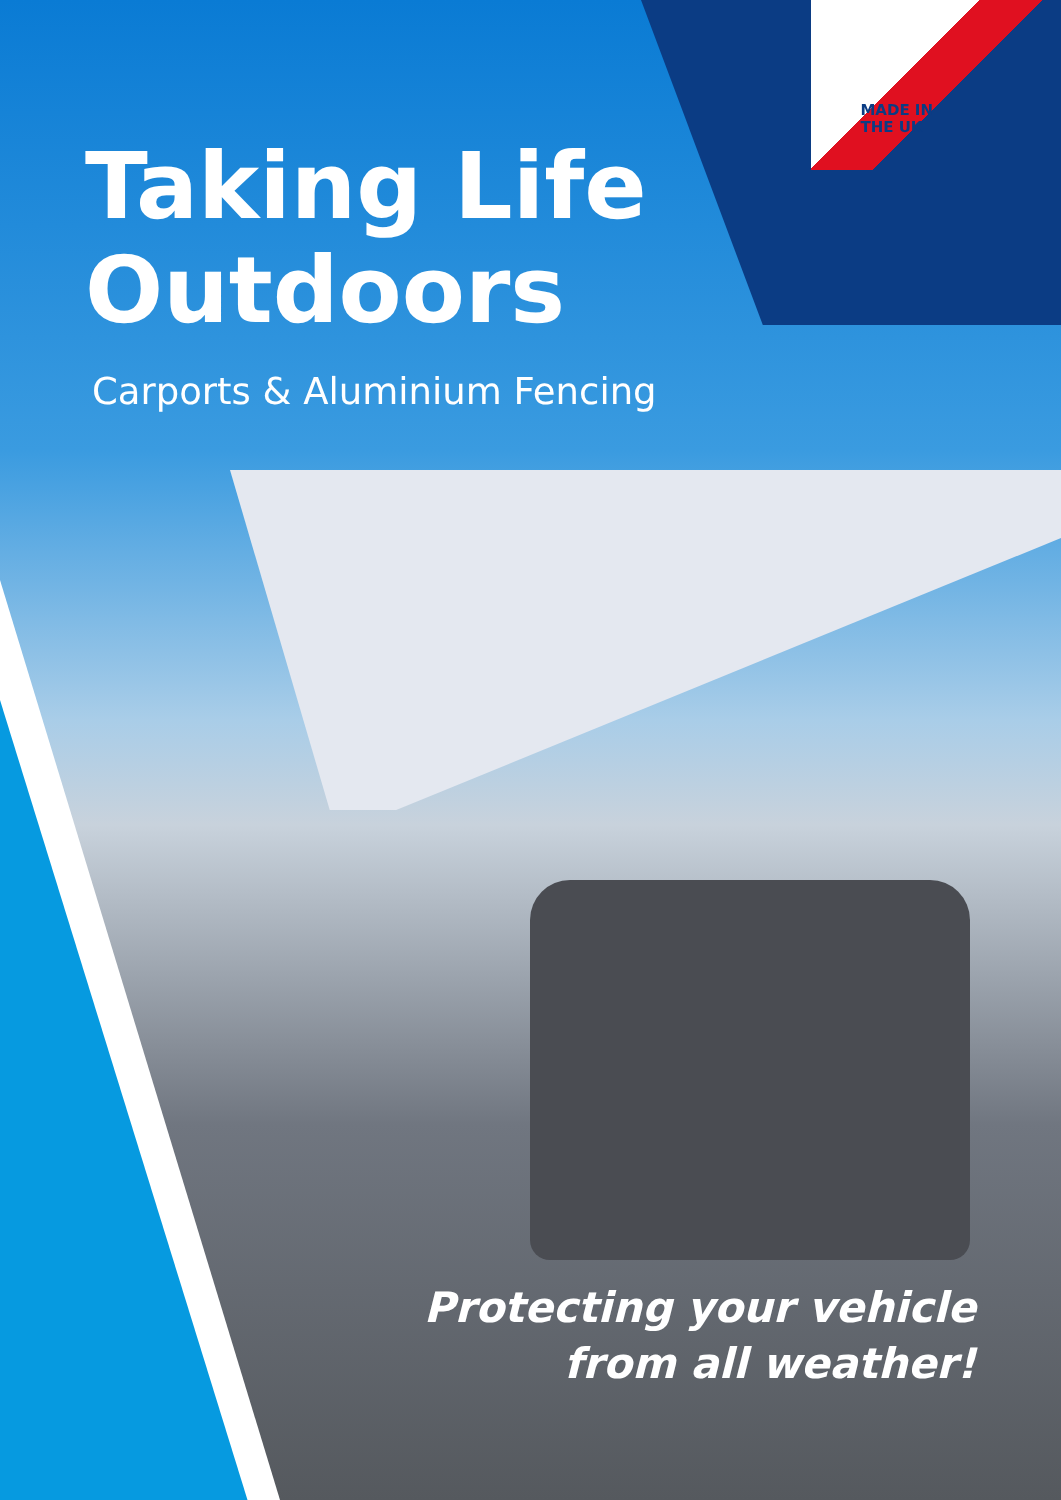MADE IN
THE UK
Taking Life
Outdoors
Carports & Aluminium Fencing
Protecting your vehicle
from all weather!